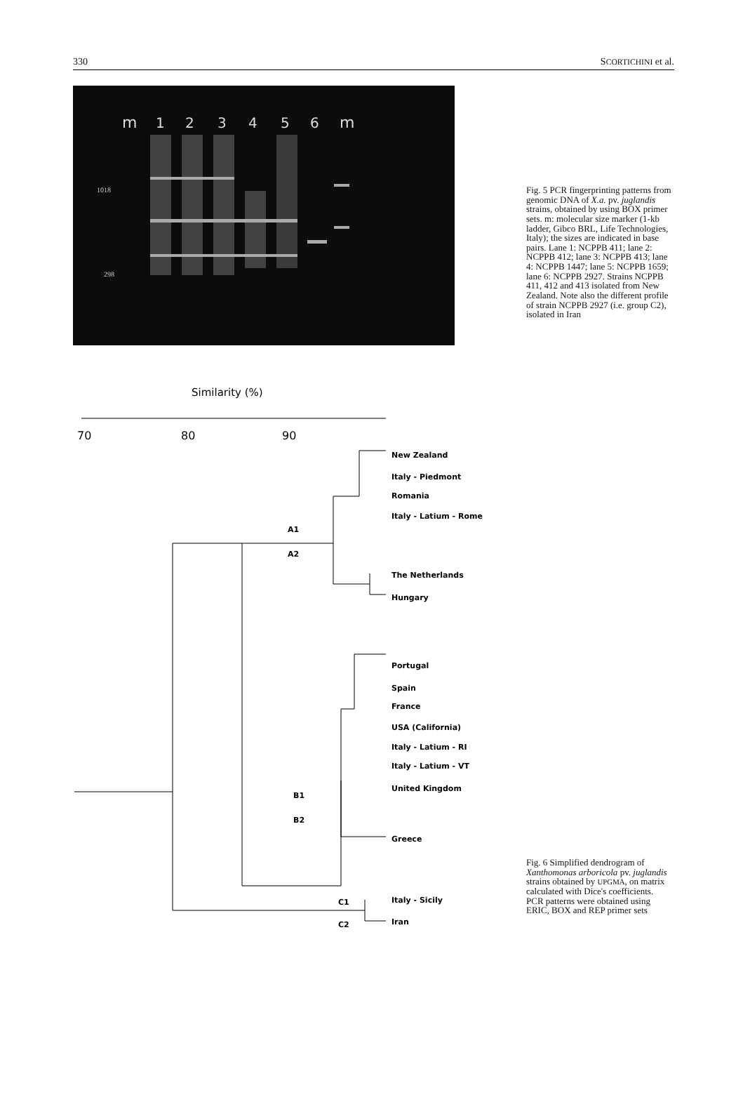330 SCORTICHINI et al.
m
1
2
3
4
5
6
m
1018
298
Fig. 5 PCR fingerprinting patterns from genomic DNA of X.a. pv. juglandis strains, obtained by using BOX primer sets. m: molecular size marker (1-kb ladder, Gibco BRL, Life Technologies, Italy); the sizes are indicated in base pairs. Lane 1: NCPPB 411; lane 2: NCPPB 412; lane 3: NCPPB 413; lane 4: NCPPB 1447; lane 5: NCPPB 1659; lane 6: NCPPB 2927. Strains NCPPB 411, 412 and 413 isolated from New Zealand. Note also the different profile of strain NCPPB 2927 (i.e. group C2), isolated in Iran
Similarity (%)
70
80
90
New Zealand
Italy - Piedmont
Romania
Italy - Latium - Rome
A1
A2
The Netherlands
Hungary
Portugal
Spain
France
USA (California)
Italy - Latium - RI
Italy - Latium - VT
United Kingdom
B1
B2
Greece
C1
C2
Italy - Sicily
Iran
Fig. 6 Simplified dendrogram of Xanthomonas arboricola pv. juglandis strains obtained by UPGMA, on matrix calculated with Dice's coefficients. PCR patterns were obtained using ERIC, BOX and REP primer sets